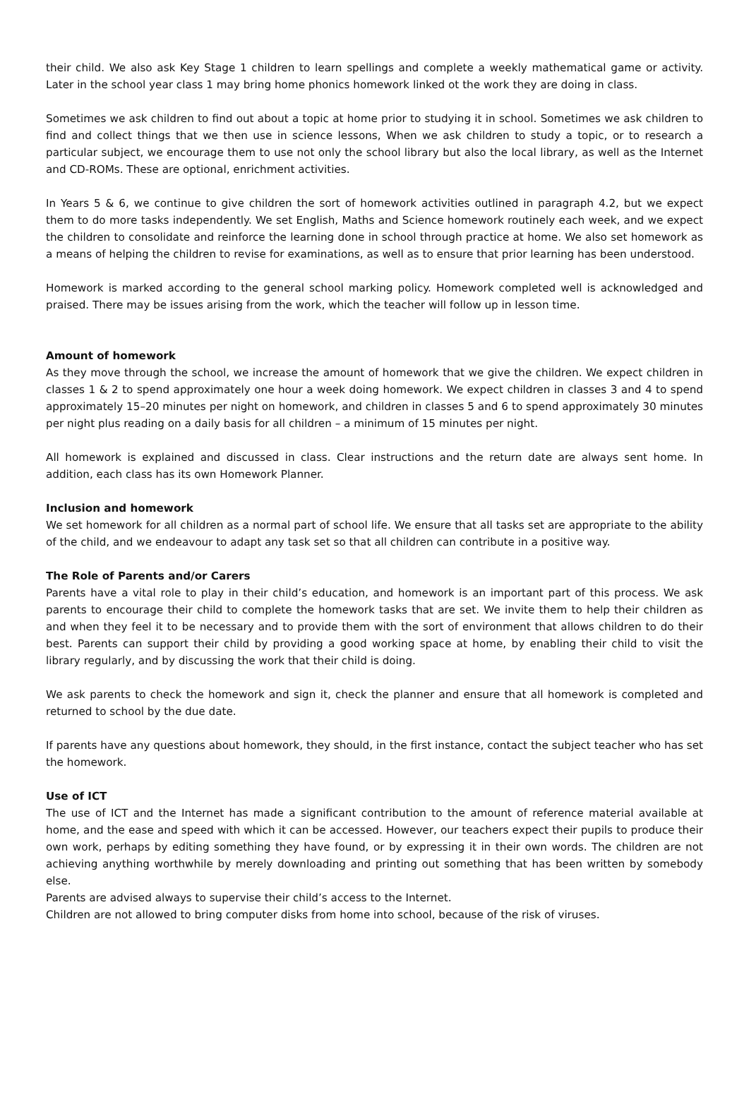their child. We also ask Key Stage 1 children to learn spellings and complete a weekly mathematical game or activity. Later in the school year class 1 may bring home phonics homework linked ot the work they are doing in class.
Sometimes we ask children to find out about a topic at home prior to studying it in school. Sometimes we ask children to find and collect things that we then use in science lessons, When we ask children to study a topic, or to research a particular subject, we encourage them to use not only the school library but also the local library, as well as the Internet and CD-ROMs. These are optional, enrichment activities.
In Years 5 & 6, we continue to give children the sort of homework activities outlined in paragraph 4.2, but we expect them to do more tasks independently. We set English, Maths and Science homework routinely each week, and we expect the children to consolidate and reinforce the learning done in school through practice at home. We also set homework as a means of helping the children to revise for examinations, as well as to ensure that prior learning has been understood.
Homework is marked according to the general school marking policy. Homework completed well is acknowledged and praised. There may be issues arising from the work, which the teacher will follow up in lesson time.
Amount of homework
As they move through the school, we increase the amount of homework that we give the children. We expect children in classes 1 & 2 to spend approximately one hour a week doing homework. We expect children in classes 3 and 4 to spend approximately 15–20 minutes per night on homework, and children in classes 5 and 6 to spend approximately 30 minutes per night plus reading on a daily basis for all children – a minimum of 15 minutes per night.
All homework is explained and discussed in class. Clear instructions and the return date are always sent home. In addition, each class has its own Homework Planner.
Inclusion and homework
We set homework for all children as a normal part of school life. We ensure that all tasks set are appropriate to the ability of the child, and we endeavour to adapt any task set so that all children can contribute in a positive way.
The Role of Parents and/or Carers
Parents have a vital role to play in their child’s education, and homework is an important part of this process. We ask parents to encourage their child to complete the homework tasks that are set. We invite them to help their children as and when they feel it to be necessary and to provide them with the sort of environment that allows children to do their best. Parents can support their child by providing a good working space at home, by enabling their child to visit the library regularly, and by discussing the work that their child is doing.
We ask parents to check the homework and sign it, check the planner and ensure that all homework is completed and returned to school by the due date.
If parents have any questions about homework, they should, in the first instance, contact the subject teacher who has set the homework.
Use of ICT
The use of ICT and the Internet has made a significant contribution to the amount of reference material available at home, and the ease and speed with which it can be accessed. However, our teachers expect their pupils to produce their own work, perhaps by editing something they have found, or by expressing it in their own words. The children are not achieving anything worthwhile by merely downloading and printing out something that has been written by somebody else.
Parents are advised always to supervise their child’s access to the Internet.
Children are not allowed to bring computer disks from home into school, because of the risk of viruses.